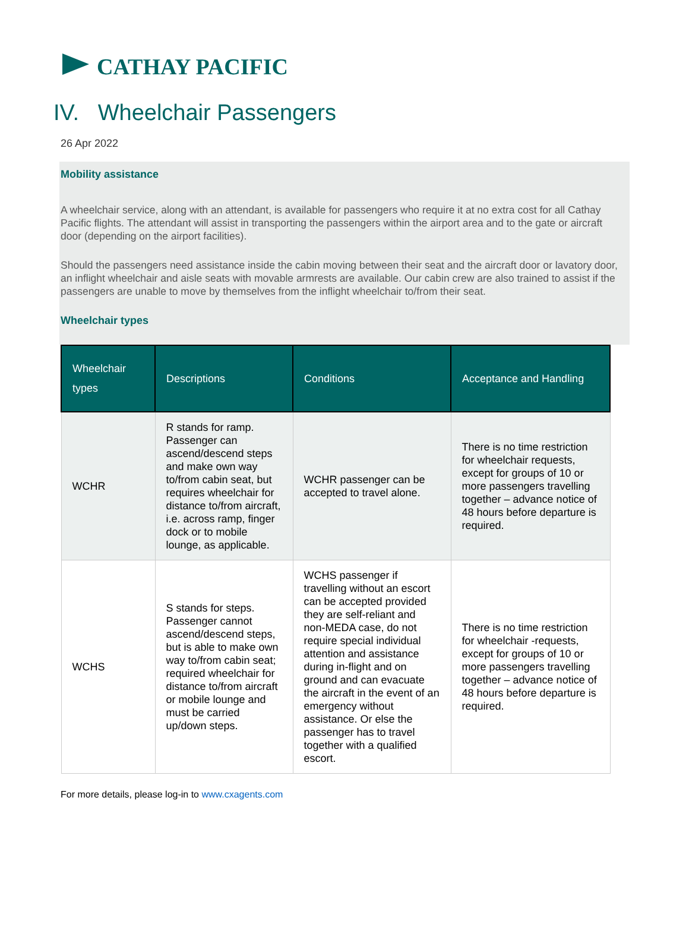CATHAY PACIFIC
IV. Wheelchair Passengers
26 Apr 2022
Mobility assistance
A wheelchair service, along with an attendant, is available for passengers who require it at no extra cost for all Cathay Pacific flights. The attendant will assist in transporting the passengers within the airport area and to the gate or aircraft door (depending on the airport facilities).
Should the passengers need assistance inside the cabin moving between their seat and the aircraft door or lavatory door, an inflight wheelchair and aisle seats with movable armrests are available. Our cabin crew are also trained to assist if the passengers are unable to move by themselves from the inflight wheelchair to/from their seat.
Wheelchair types
| Wheelchair types | Descriptions | Conditions | Acceptance and Handling |
| --- | --- | --- | --- |
| WCHR | R stands for ramp. Passenger can ascend/descend steps and make own way to/from cabin seat, but requires wheelchair for distance to/from aircraft, i.e. across ramp, finger dock or to mobile lounge, as applicable. | WCHR passenger can be accepted to travel alone. | There is no time restriction for wheelchair requests, except for groups of 10 or more passengers travelling together – advance notice of 48 hours before departure is required. |
| WCHS | S stands for steps. Passenger cannot ascend/descend steps, but is able to make own way to/from cabin seat; required wheelchair for distance to/from aircraft or mobile lounge and must be carried up/down steps. | WCHS passenger if travelling without an escort can be accepted provided they are self-reliant and non-MEDA case, do not require special individual attention and assistance during in-flight and on ground and can evacuate the aircraft in the event of an emergency without assistance. Or else the passenger has to travel together with a qualified escort. | There is no time restriction for wheelchair -requests, except for groups of 10 or more passengers travelling together – advance notice of 48 hours before departure is required. |
For more details, please log-in to www.cxagents.com